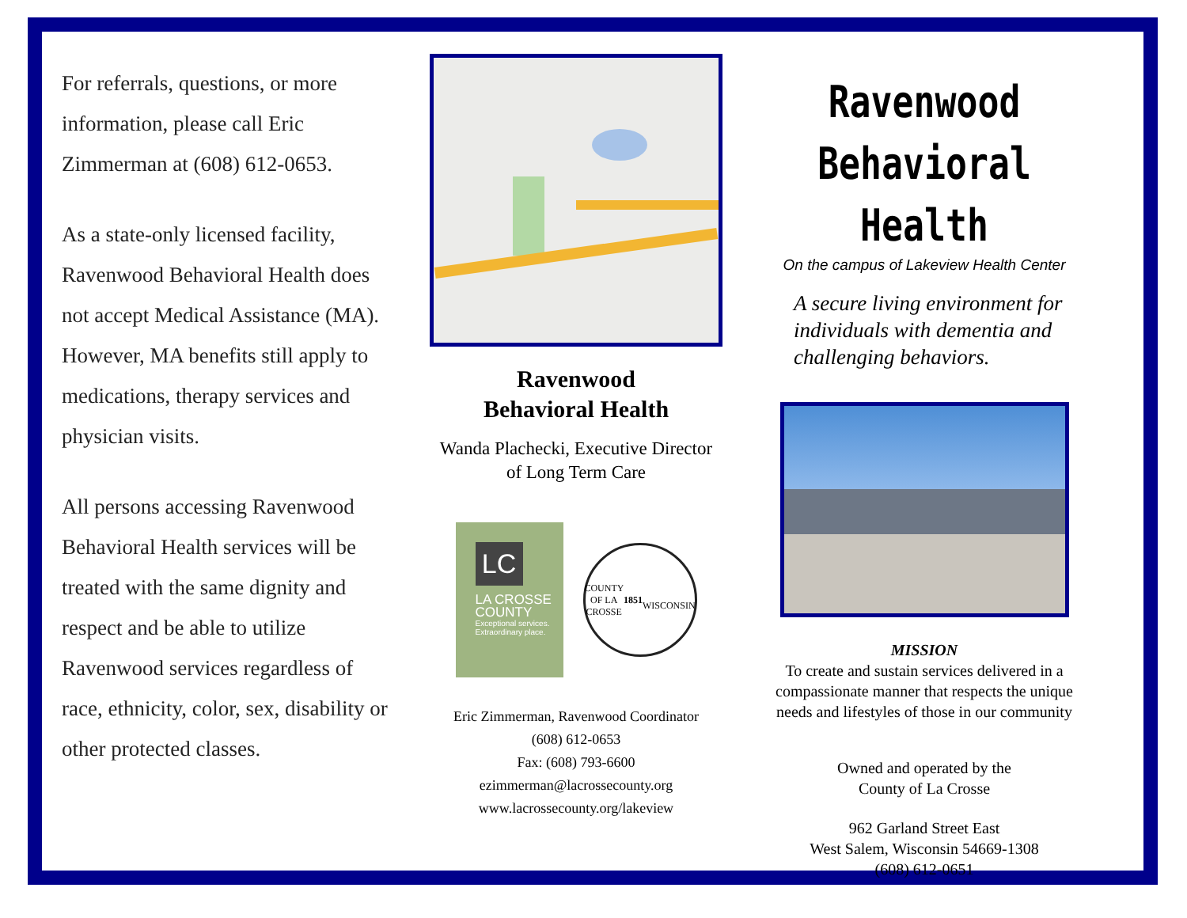For referrals, questions, or more information, please call Eric Zimmerman at (608) 612-0653.
As a state-only licensed facility, Ravenwood Behavioral Health does not accept Medical Assistance (MA). However, MA benefits still apply to medications, therapy services and physician visits.
All persons accessing Ravenwood Behavioral Health services will be treated with the same dignity and respect and be able to utilize Ravenwood services regardless of race, ethnicity, color, sex, disability or other protected classes.
Ravenwood
Behavioral Health
Wanda Plachecki, Executive Director
of Long Term Care
LC
LA CROSSE
COUNTY
Exceptional services.
Extraordinary place.
COUNTY OF LA CROSSE
1851
WISCONSIN
Eric Zimmerman, Ravenwood Coordinator
(608) 612-0653
Fax: (608) 793-6600
ezimmerman@lacrossecounty.org
www.lacrossecounty.org/lakeview
Ravenwood
Behavioral Health
On the campus of Lakeview Health Center
A secure living environment for individuals with dementia and challenging behaviors.
MISSION
To create and sustain services delivered in a compassionate manner that respects the unique needs and lifestyles of those in our community
Owned and operated by the
County of La Crosse
962 Garland Street East
West Salem, Wisconsin 54669-1308
(608) 612-0651